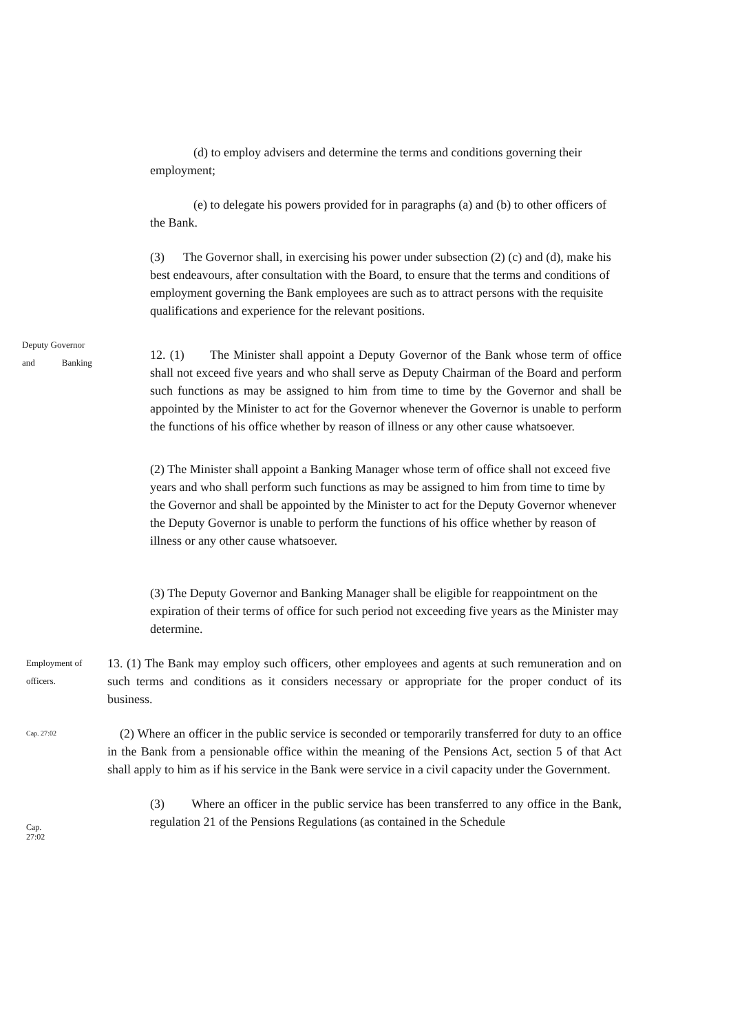(d) to employ advisers and determine the terms and conditions governing their employment;
(e) to delegate his powers provided for in paragraphs (a) and (b) to other officers of the Bank.
(3) The Governor shall, in exercising his power under subsection (2) (c) and (d), make his best endeavours, after consultation with the Board, to ensure that the terms and conditions of employment governing the Bank employees are such as to attract persons with the requisite qualifications and experience for the relevant positions.
Deputy Governor
and Banking
12. (1) The Minister shall appoint a Deputy Governor of the Bank whose term of office shall not exceed five years and who shall serve as Deputy Chairman of the Board and perform such functions as may be assigned to him from time to time by the Governor and shall be appointed by the Minister to act for the Governor whenever the Governor is unable to perform the functions of his office whether by reason of illness or any other cause whatsoever.
(2) The Minister shall appoint a Banking Manager whose term of office shall not exceed five years and who shall perform such functions as may be assigned to him from time to time by the Governor and shall be appointed by the Minister to act for the Deputy Governor whenever the Deputy Governor is unable to perform the functions of his office whether by reason of illness or any other cause whatsoever.
(3) The Deputy Governor and Banking Manager shall be eligible for reappointment on the expiration of their terms of office for such period not exceeding five years as the Minister may determine.
Employment of
officers.
13. (1) The Bank may employ such officers, other employees and agents at such remuneration and on such terms and conditions as it considers necessary or appropriate for the proper conduct of its business.
Cap. 27:02
(2) Where an officer in the public service is seconded or temporarily transferred for duty to an office in the Bank from a pensionable office within the meaning of the Pensions Act, section 5 of that Act shall apply to him as if his service in the Bank were service in a civil capacity under the Government.
Cap.
27:02
(3) Where an officer in the public service has been transferred to any office in the Bank, regulation 21 of the Pensions Regulations (as contained in the Schedule